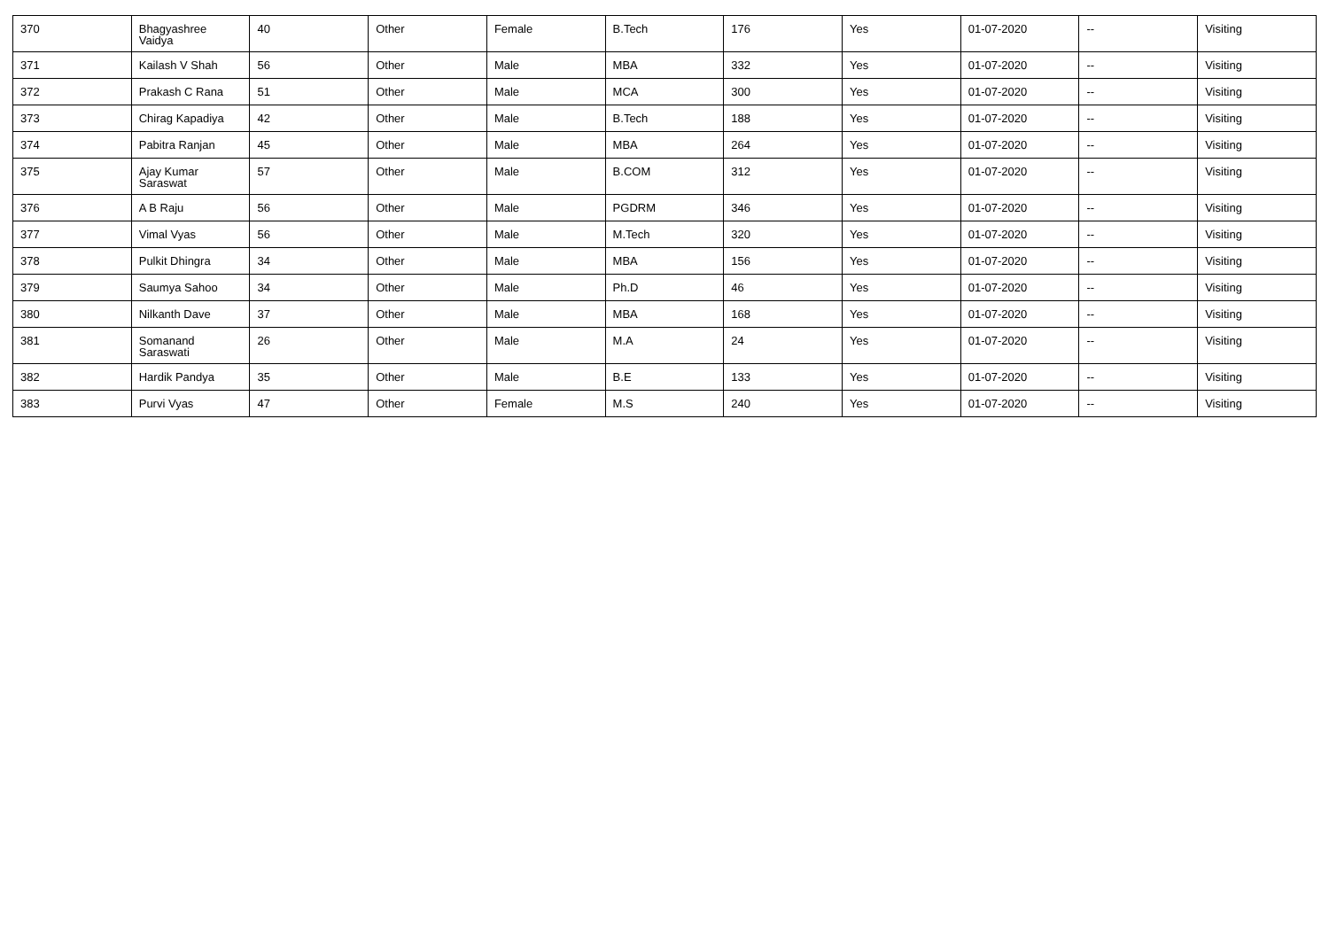| 370 | Bhagyashree Vaidya | 40 | Other | Female | B.Tech | 176 | Yes | 01-07-2020 | -- | Visiting |
| 371 | Kailash V Shah | 56 | Other | Male | MBA | 332 | Yes | 01-07-2020 | -- | Visiting |
| 372 | Prakash C Rana | 51 | Other | Male | MCA | 300 | Yes | 01-07-2020 | -- | Visiting |
| 373 | Chirag Kapadiya | 42 | Other | Male | B.Tech | 188 | Yes | 01-07-2020 | -- | Visiting |
| 374 | Pabitra Ranjan | 45 | Other | Male | MBA | 264 | Yes | 01-07-2020 | -- | Visiting |
| 375 | Ajay Kumar Saraswat | 57 | Other | Male | B.COM | 312 | Yes | 01-07-2020 | -- | Visiting |
| 376 | A B Raju | 56 | Other | Male | PGDRM | 346 | Yes | 01-07-2020 | -- | Visiting |
| 377 | Vimal Vyas | 56 | Other | Male | M.Tech | 320 | Yes | 01-07-2020 | -- | Visiting |
| 378 | Pulkit Dhingra | 34 | Other | Male | MBA | 156 | Yes | 01-07-2020 | -- | Visiting |
| 379 | Saumya Sahoo | 34 | Other | Male | Ph.D | 46 | Yes | 01-07-2020 | -- | Visiting |
| 380 | Nilkanth Dave | 37 | Other | Male | MBA | 168 | Yes | 01-07-2020 | -- | Visiting |
| 381 | Somanand Saraswati | 26 | Other | Male | M.A | 24 | Yes | 01-07-2020 | -- | Visiting |
| 382 | Hardik Pandya | 35 | Other | Male | B.E | 133 | Yes | 01-07-2020 | -- | Visiting |
| 383 | Purvi Vyas | 47 | Other | Female | M.S | 240 | Yes | 01-07-2020 | -- | Visiting |